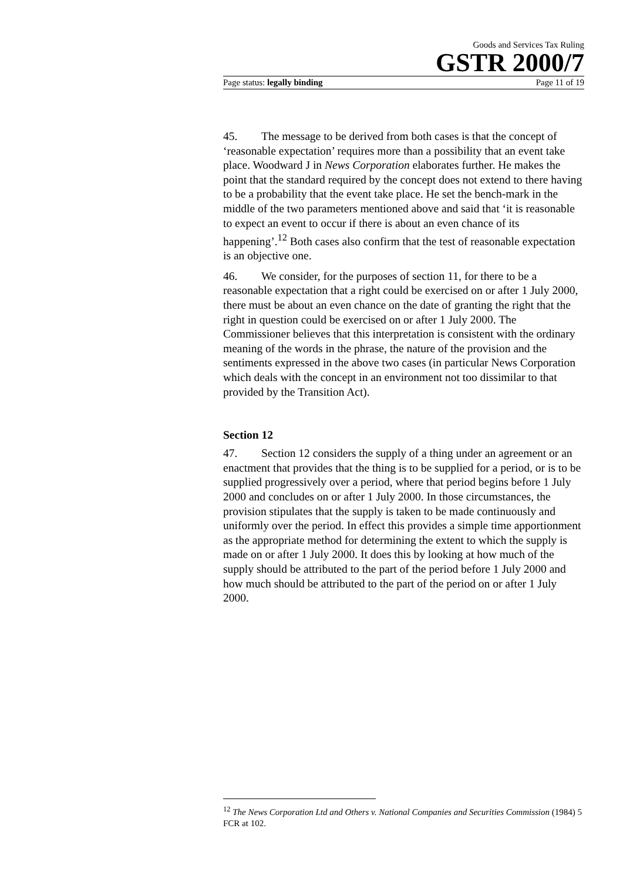Goods and Services Tax Ruling
GSTR 2000/7
Page status: legally binding Page 11 of 19
45. The message to be derived from both cases is that the concept of ‘reasonable expectation’ requires more than a possibility that an event take place. Woodward J in News Corporation elaborates further. He makes the point that the standard required by the concept does not extend to there having to be a probability that the event take place. He set the bench-mark in the middle of the two parameters mentioned above and said that ‘it is reasonable to expect an event to occur if there is about an even chance of its happening’.<sup>12</sup> Both cases also confirm that the test of reasonable expectation is an objective one.
46. We consider, for the purposes of section 11, for there to be a reasonable expectation that a right could be exercised on or after 1 July 2000, there must be about an even chance on the date of granting the right that the right in question could be exercised on or after 1 July 2000. The Commissioner believes that this interpretation is consistent with the ordinary meaning of the words in the phrase, the nature of the provision and the sentiments expressed in the above two cases (in particular News Corporation which deals with the concept in an environment not too dissimilar to that provided by the Transition Act).
Section 12
47. Section 12 considers the supply of a thing under an agreement or an enactment that provides that the thing is to be supplied for a period, or is to be supplied progressively over a period, where that period begins before 1 July 2000 and concludes on or after 1 July 2000. In those circumstances, the provision stipulates that the supply is taken to be made continuously and uniformly over the period. In effect this provides a simple time apportionment as the appropriate method for determining the extent to which the supply is made on or after 1 July 2000. It does this by looking at how much of the supply should be attributed to the part of the period before 1 July 2000 and how much should be attributed to the part of the period on or after 1 July 2000.
<sup>12</sup> The News Corporation Ltd and Others v. National Companies and Securities Commission (1984) 5 FCR at 102.